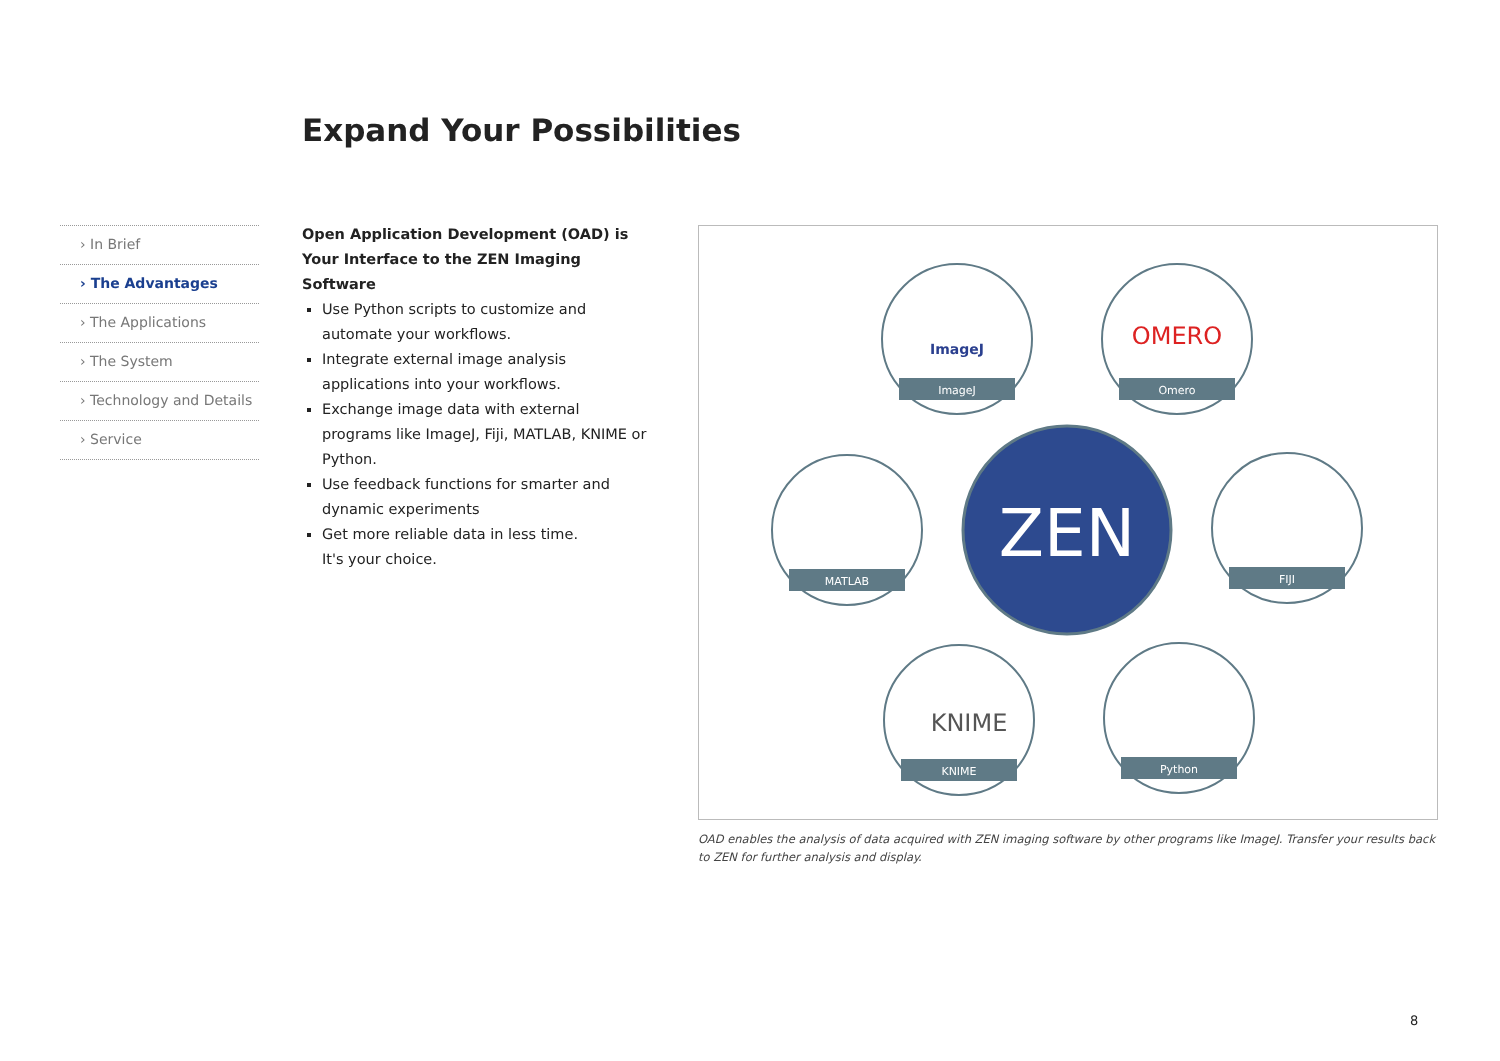Expand Your Possibilities
› In Brief
› The Advantages
› The Applications
› The System
› Technology and Details
› Service
Open Application Development (OAD) is
Your Interface to the ZEN Imaging Software
Use Python scripts to customize and automate your workflows.
Integrate external image analysis applications into your workflows.
Exchange image data with external programs like ImageJ, Fiji, MATLAB, KNIME or Python.
Use feedback functions for smarter and dynamic experiments
Get more reliable data in less time.
It's your choice.
ZEN
ImageJ
Omero
MATLAB
FIJI
KNIME
Python
ImageJ
OMERO
KNIME
OAD enables the analysis of data acquired with ZEN imaging software by other programs like ImageJ. Transfer your results back to ZEN for further analysis and display.
8